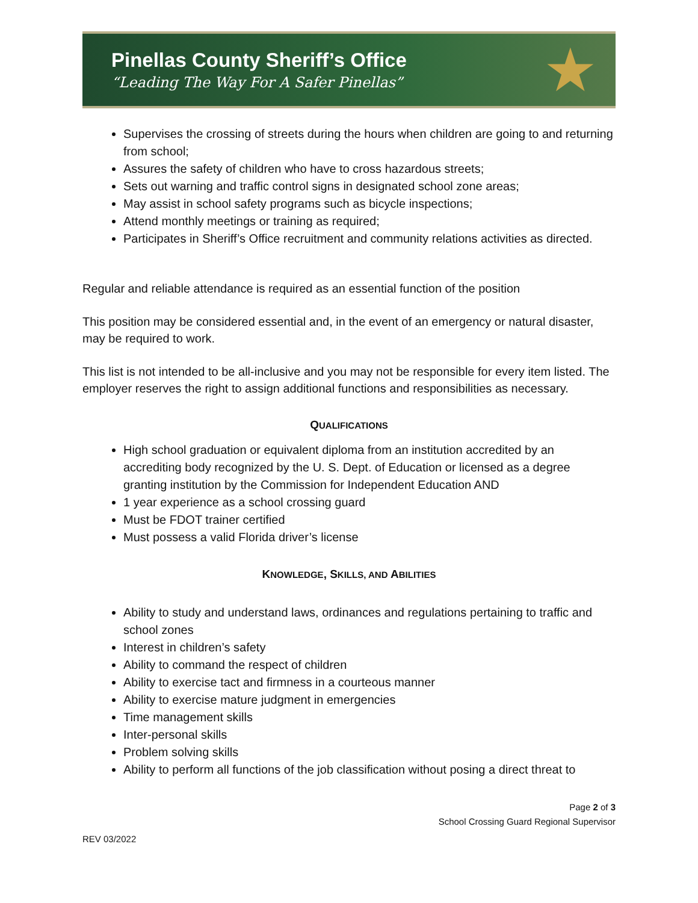Pinellas County Sheriff’s Office
“Leading The Way For A Safer Pinellas”
★
Supervises the crossing of streets during the hours when children are going to and returning from school;
Assures the safety of children who have to cross hazardous streets;
Sets out warning and traffic control signs in designated school zone areas;
May assist in school safety programs such as bicycle inspections;
Attend monthly meetings or training as required;
Participates in Sheriff’s Office recruitment and community relations activities as directed.
Regular and reliable attendance is required as an essential function of the position
This position may be considered essential and, in the event of an emergency or natural disaster, may be required to work.
This list is not intended to be all-inclusive and you may not be responsible for every item listed. The employer reserves the right to assign additional functions and responsibilities as necessary.
QUALIFICATIONS
High school graduation or equivalent diploma from an institution accredited by an accrediting body recognized by the U. S. Dept. of Education or licensed as a degree granting institution by the Commission for Independent Education AND
1 year experience as a school crossing guard
Must be FDOT trainer certified
Must possess a valid Florida driver’s license
KNOWLEDGE, SKILLS, AND ABILITIES
Ability to study and understand laws, ordinances and regulations pertaining to traffic and school zones
Interest in children’s safety
Ability to command the respect of children
Ability to exercise tact and firmness in a courteous manner
Ability to exercise mature judgment in emergencies
Time management skills
Inter-personal skills
Problem solving skills
Ability to perform all functions of the job classification without posing a direct threat to
Page 2 of 3
School Crossing Guard Regional Supervisor
REV 03/2022